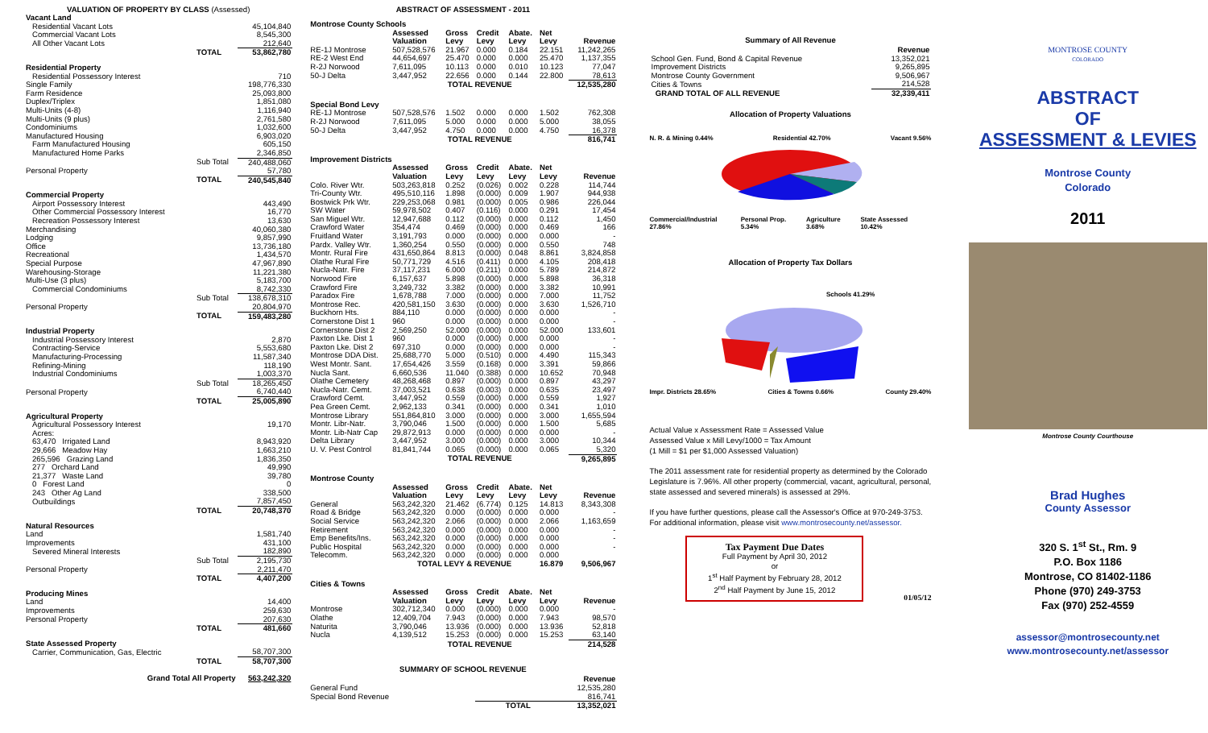VALUATION OF PROPERTY BY CLASS (Assessed)
| Vacant Land | | |
| Residential Vacant Lots | | 45,104,840 |
| Commercial Vacant Lots | | 8,545,300 |
| All Other Vacant Lots | | 212,640 |
| | TOTAL | 53,862,780 |
| Residential Property | | |
| Residential Possessory Interest | | 710 |
| Single Family | | 198,776,330 |
| Farm Residence | | 25,093,800 |
| Duplex/Triplex | | 1,851,080 |
| Multi-Units (4-8) | | 1,116,940 |
| Multi-Units (9 plus) | | 2,761,580 |
| Condominiums | | 1,032,600 |
| Manufactured Housing | | 6,903,020 |
| Farm Manufactured Housing | | 605,150 |
| Manufactured Home Parks | | 2,346,850 |
| | Sub Total | 240,488,060 |
| Personal Property | | 57,780 |
| | TOTAL | 240,545,840 |
| Commercial Property | | |
| Airport Possessory Interest | | 443,490 |
| Other Commercial Possessory Interest | | 16,770 |
| Recreation Possessory Interest | | 13,630 |
| Merchandising | | 40,060,380 |
| Lodging | | 9,857,990 |
| Office | | 13,736,180 |
| Recreational | | 1,434,570 |
| Special Purpose | | 47,967,890 |
| Warehousing-Storage | | 11,221,380 |
| Multi-Use (3 plus) | | 5,183,700 |
| Commercial Condominiums | | 8,742,330 |
| | Sub Total | 138,678,310 |
| Personal Property | | 20,804,970 |
| | TOTAL | 159,483,280 |
| Industrial Property | | |
| Industrial Possessory Interest | | 2,870 |
| Contracting-Service | | 5,553,680 |
| Manufacturing-Processing | | 11,587,340 |
| Refining-Mining | | 118,190 |
| Industrial Condominiums | | 1,003,370 |
| | Sub Total | 18,265,450 |
| Personal Property | | 6,740,440 |
| | TOTAL | 25,005,890 |
| Agricultural Property | | |
| Agricultural Possessory Interest | | 19,170 |
| Acres: | | |
| 63,470 Irrigated Land | | 8,943,920 |
| 29,666 Meadow Hay | | 1,663,210 |
| 265,596 Grazing Land | | 1,836,350 |
| 277 Orchard Land | | 49,990 |
| 21,377 Waste Land | | 39,780 |
| 0 Forest Land | | 0 |
| 243 Other Ag Land | | 338,500 |
| Outbuildings | | 7,857,450 |
| | TOTAL | 20,748,370 |
| Natural Resources | | |
| Land | | 1,581,740 |
| Improvements | | 431,100 |
| Severed Mineral Interests | | 182,890 |
| | Sub Total | 2,195,730 |
| Personal Property | | 2,211,470 |
| | TOTAL | 4,407,200 |
| Producing Mines | | |
| Land | | 14,400 |
| Improvements | | 259,630 |
| Personal Property | | 207,630 |
| | TOTAL | 481,660 |
| State Assessed Property | | |
| Carrier, Communication, Gas, Electric | | 58,707,300 |
| | TOTAL | 58,707,300 |
| Grand Total All Property | | 563,242,320 |
ABSTRACT OF ASSESSMENT - 2011
| Montrose County Schools | | | | | | |
| --- | --- | --- | --- | --- | --- | --- |
| | Assessed | Gross | Credit | Abate. | Net | |
| | Valuation | Levy | Levy | Levy | Levy | Revenue |
| RE-1J Montrose | 507,528,576 | 21.967 | 0.000 | 0.184 | 22.151 | 11,242,265 |
| RE-2 West End | 44,654,697 | 25.470 | 0.000 | 0.000 | 25.470 | 1,137,355 |
| R-2J Norwood | 7,611,095 | 10.113 | 0.000 | 0.010 | 10.123 | 77,047 |
| 50-J Delta | 3,447,952 | 22.656 | 0.000 | 0.144 | 22.800 | 78,613 |
| | TOTAL REVENUE | | | | | 12,535,280 |
| Special Bond Levy | | | | | | |
| RE-1J Montrose | 507,528,576 | 1.502 | 0.000 | 0.000 | 1.502 | 762,308 |
| R-2J Norwood | 7,611,095 | 5.000 | 0.000 | 0.000 | 5.000 | 38,055 |
| 50-J Delta | 3,447,952 | 4.750 | 0.000 | 0.000 | 4.750 | 16,378 |
| | TOTAL REVENUE | | | | | 816,741 |
| Improvement Districts | | | | | | |
| | Assessed | Gross | Credit | Abate. | Net | |
| | Valuation | Levy | Levy | Levy | Levy | Revenue |
| Colo. River Wtr. | 503,263,818 | 0.252 | (0.026) | 0.002 | 0.228 | 114,744 |
| Tri-County Wtr. | 495,510,116 | 1.898 | (0.000) | 0.009 | 1.907 | 944,938 |
| Bostwick Prk Wtr. | 229,253,068 | 0.981 | (0.000) | 0.005 | 0.986 | 226,044 |
| SW Water | 59,978,502 | 0.407 | (0.116) | 0.000 | 0.291 | 17,454 |
| San Miguel Wtr. | 12,947,688 | 0.112 | (0.000) | 0.000 | 0.112 | 1,450 |
| Crawford Water | 354,474 | 0.469 | (0.000) | 0.000 | 0.469 | 166 |
| Fruitland Water | 3,191,793 | 0.000 | (0.000) | 0.000 | 0.000 | - |
| Pardx. Valley Wtr. | 1,360,254 | 0.550 | (0.000) | 0.000 | 0.550 | 748 |
| Montr. Rural Fire | 431,650,864 | 8.813 | (0.000) | 0.048 | 8.861 | 3,824,858 |
| Olathe Rural Fire | 50,771,729 | 4.516 | (0.411) | 0.000 | 4.105 | 208,418 |
| Nucla-Natr. Fire | 37,117,231 | 6.000 | (0.211) | 0.000 | 5.789 | 214,872 |
| Norwood Fire | 6,157,637 | 5.898 | (0.000) | 0.000 | 5.898 | 36,318 |
| Crawford Fire | 3,249,732 | 3.382 | (0.000) | 0.000 | 3.382 | 10,991 |
| Paradox Fire | 1,678,788 | 7.000 | (0.000) | 0.000 | 7.000 | 11,752 |
| Montrose Rec. | 420,581,150 | 3.630 | (0.000) | 0.000 | 3.630 | 1,526,710 |
| Buckhorn Hts. | 884,110 | 0.000 | (0.000) | 0.000 | 0.000 | - |
| Cornerstone Dist 1 | 960 | 0.000 | (0.000) | 0.000 | 0.000 | - |
| Cornerstone Dist 2 | 2,569,250 | 52.000 | (0.000) | 0.000 | 52.000 | 133,601 |
| Paxton Lke. Dist 1 | 960 | 0.000 | (0.000) | 0.000 | 0.000 | - |
| Paxton Lke. Dist 2 | 697,310 | 0.000 | (0.000) | 0.000 | 0.000 | - |
| Montrose DDA Dist. | 25,688,770 | 5.000 | (0.510) | 0.000 | 4.490 | 115,343 |
| West Montr. Sant. | 17,654,426 | 3.559 | (0.168) | 0.000 | 3.391 | 59,866 |
| Nucla Sant. | 6,660,536 | 11.040 | (0.388) | 0.000 | 10.652 | 70,948 |
| Olathe Cemetery | 48,268,468 | 0.897 | (0.000) | 0.000 | 0.897 | 43,297 |
| Nucla-Natr. Cemt. | 37,003,521 | 0.638 | (0.003) | 0.000 | 0.635 | 23,497 |
| Crawford Cemt. | 3,447,952 | 0.559 | (0.000) | 0.000 | 0.559 | 1,927 |
| Pea Green Cemt. | 2,962,133 | 0.341 | (0.000) | 0.000 | 0.341 | 1,010 |
| Montrose Library | 551,864,810 | 3.000 | (0.000) | 0.000 | 3.000 | 1,655,594 |
| Montr. Libr-Natr. | 3,790,046 | 1.500 | (0.000) | 0.000 | 1.500 | 5,685 |
| Montr. Lib-Natr Cap | 29,872,913 | 0.000 | (0.000) | 0.000 | 0.000 | - |
| Delta Library | 3,447,952 | 3.000 | (0.000) | 0.000 | 3.000 | 10,344 |
| U. V. Pest Control | 81,841,744 | 0.065 | (0.000) | 0.000 | 0.065 | 5,320 |
| | TOTAL REVENUE | | | | | 9,265,895 |
| Montrose County | | | | | | |
| | Assessed | Gross | Credit | Abate. | Net | |
| | Valuation | Levy | Levy | Levy | Levy | Revenue |
| General | 563,242,320 | 21.462 | (6.774) | 0.125 | 14.813 | 8,343,308 |
| Road & Bridge | 563,242,320 | 0.000 | (0.000) | 0.000 | 0.000 | - |
| Social Service | 563,242,320 | 2.066 | (0.000) | 0.000 | 2.066 | 1,163,659 |
| Retirement | 563,242,320 | 0.000 | (0.000) | 0.000 | 0.000 | - |
| Emp Benefits/Ins. | 563,242,320 | 0.000 | (0.000) | 0.000 | 0.000 | - |
| Public Hospital | 563,242,320 | 0.000 | (0.000) | 0.000 | 0.000 | - |
| Telecomm. | 563,242,320 | 0.000 | (0.000) | 0.000 | 0.000 | |
| | TOTAL LEVY & REVENUE | | | | 16.879 | 9,506,967 |
| Cities & Towns | | | | | | |
| | Assessed | Gross | Credit | Abate. | Net | |
| | Valuation | Levy | Levy | Levy | Levy | Revenue |
| Montrose | 302,712,340 | 0.000 | (0.000) | 0.000 | 0.000 | - |
| Olathe | 12,409,704 | 7.943 | (0.000) | 0.000 | 7.943 | 98,570 |
| Naturita | 3,790,046 | 13.936 | (0.000) | 0.000 | 13.936 | 52,818 |
| Nucla | 4,139,512 | 15.253 | (0.000) | 0.000 | 15.253 | 63,140 |
| | TOTAL REVENUE | | | | | 214,528 |
SUMMARY OF SCHOOL REVENUE
| | | Revenue |
| General Fund | | 12,535,280 |
| Special Bond Revenue | | 816,741 |
| | TOTAL | 13,352,021 |
Summary of All Revenue
| | Revenue |
| School Gen. Fund, Bond & Capital Revenue | 13,352,021 |
| Improvement Districts | 9,265,895 |
| Montrose County Government | 9,506,967 |
| Cities & Towns | 214,528 |
| GRAND TOTAL OF ALL REVENUE | 32,339,411 |
Allocation of Property Valuations
N. R. & Mining 0.44% Residential 42.70% Vacant 9.56%
Commercial/Industrial 27.86% Personal Prop. 5.34% Agriculture 3.68% State Assessed 10.42%
Allocation of Property Tax Dollars
Schools 41.29%
Impr. Districts 28.65% Cities & Towns 0.66% County 29.40%
Actual Value x Assessment Rate = Assessed Value
Assessed Value x Mill Levy/1000 = Tax Amount
(1 Mill = $1 per $1,000 Assessed Valuation)
The 2011 assessment rate for residential property as determined by the Colorado Legislature is 7.96%. All other property (commercial, vacant, agricultural, personal, state assessed and severed minerals) is assessed at 29%.
If you have further questions, please call the Assessor's Office at 970-249-3753. For additional information, please visit www.montrosecounty.net/assessor.
Tax Payment Due Dates
Full Payment by April 30, 2012
or
1<sup>st</sup> Half Payment by February 28, 2012
2<sup>nd</sup> Half Payment by June 15, 2012
01/05/12
MONTROSE COUNTY
COLORADO
ABSTRACT
OF
ASSESSMENT & LEVIES
Montrose County
Colorado
2011
Montrose County Courthouse
Brad Hughes
County Assessor
320 S. 1<sup>st</sup> St., Rm. 9
P.O. Box 1186
Montrose, CO 81402-1186
Phone (970) 249-3753
Fax (970) 252-4559
assessor@montrosecounty.net
www.montrosecounty.net/assessor